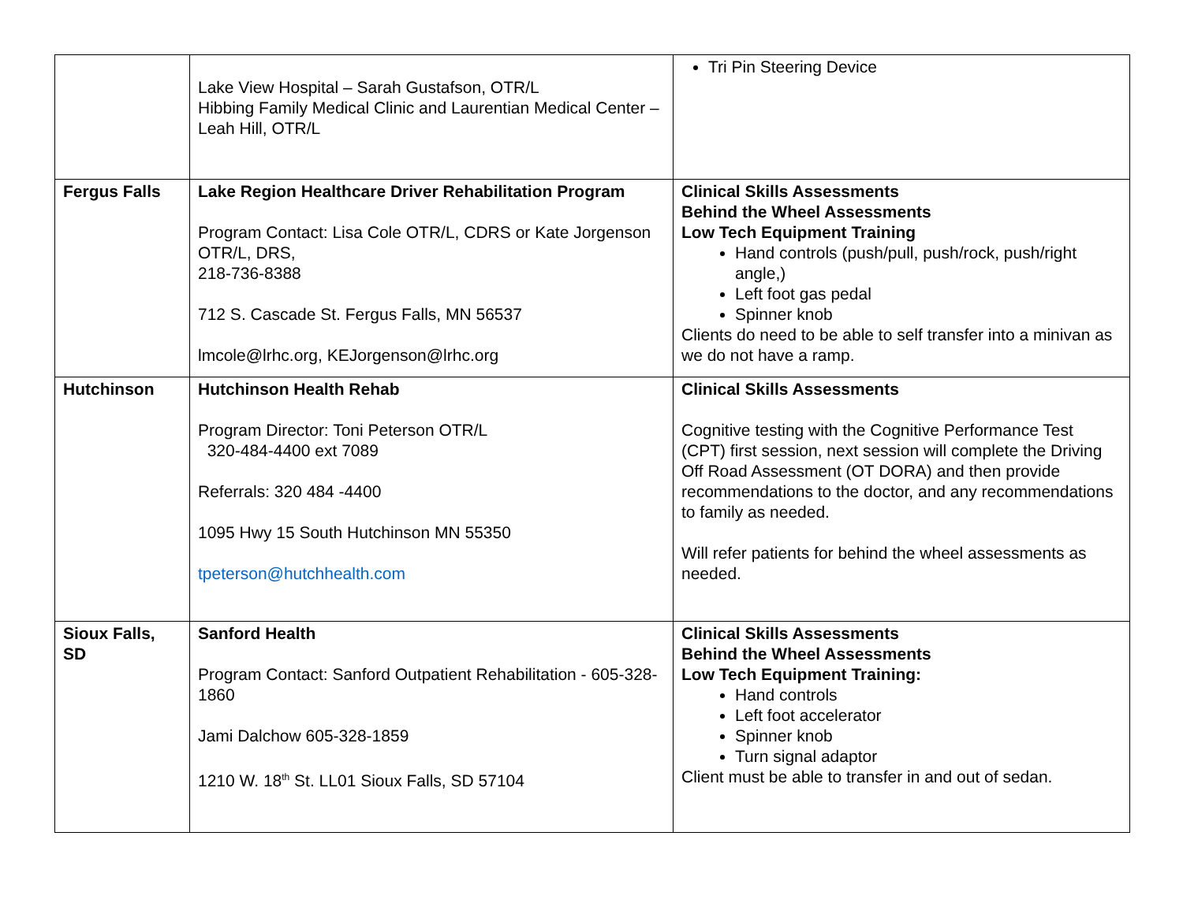| | Lake View Hospital – Sarah Gustafson, OTR/L Hibbing Family Medical Clinic and Laurentian Medical Center – Leah Hill, OTR/L | Tri Pin Steering Device |
| Fergus Falls | Lake Region Healthcare Driver Rehabilitation Program Program Contact: Lisa Cole OTR/L, CDRS or Kate Jorgenson OTR/L, DRS, 218-736-8388 712 S. Cascade St. Fergus Falls, MN 56537 lmcole@lrhc.org, KEJorgenson@lrhc.org | Clinical Skills Assessments Behind the Wheel Assessments Low Tech Equipment Training Hand controls (push/pull, push/rock, push/right angle,) Left foot gas pedal Spinner knob Clients do need to be able to self transfer into a minivan as we do not have a ramp. |
| Hutchinson | Hutchinson Health Rehab Program Director: Toni Peterson OTR/L 320-484-4400 ext 7089 Referrals: 320 484 -4400 1095 Hwy 15 South Hutchinson MN 55350 tpeterson@hutchhealth.com | Clinical Skills Assessments Cognitive testing with the Cognitive Performance Test (CPT) first session, next session will complete the Driving Off Road Assessment (OT DORA) and then provide recommendations to the doctor, and any recommendations to family as needed. Will refer patients for behind the wheel assessments as needed. |
| Sioux Falls, SD | Sanford Health Program Contact: Sanford Outpatient Rehabilitation - 605-328-1860 Jami Dalchow 605-328-1859 1210 W. 18<sup>th</sup> St. LL01 Sioux Falls, SD 57104 | Clinical Skills Assessments Behind the Wheel Assessments Low Tech Equipment Training: Hand controls Left foot accelerator Spinner knob Turn signal adaptor Client must be able to transfer in and out of sedan. |